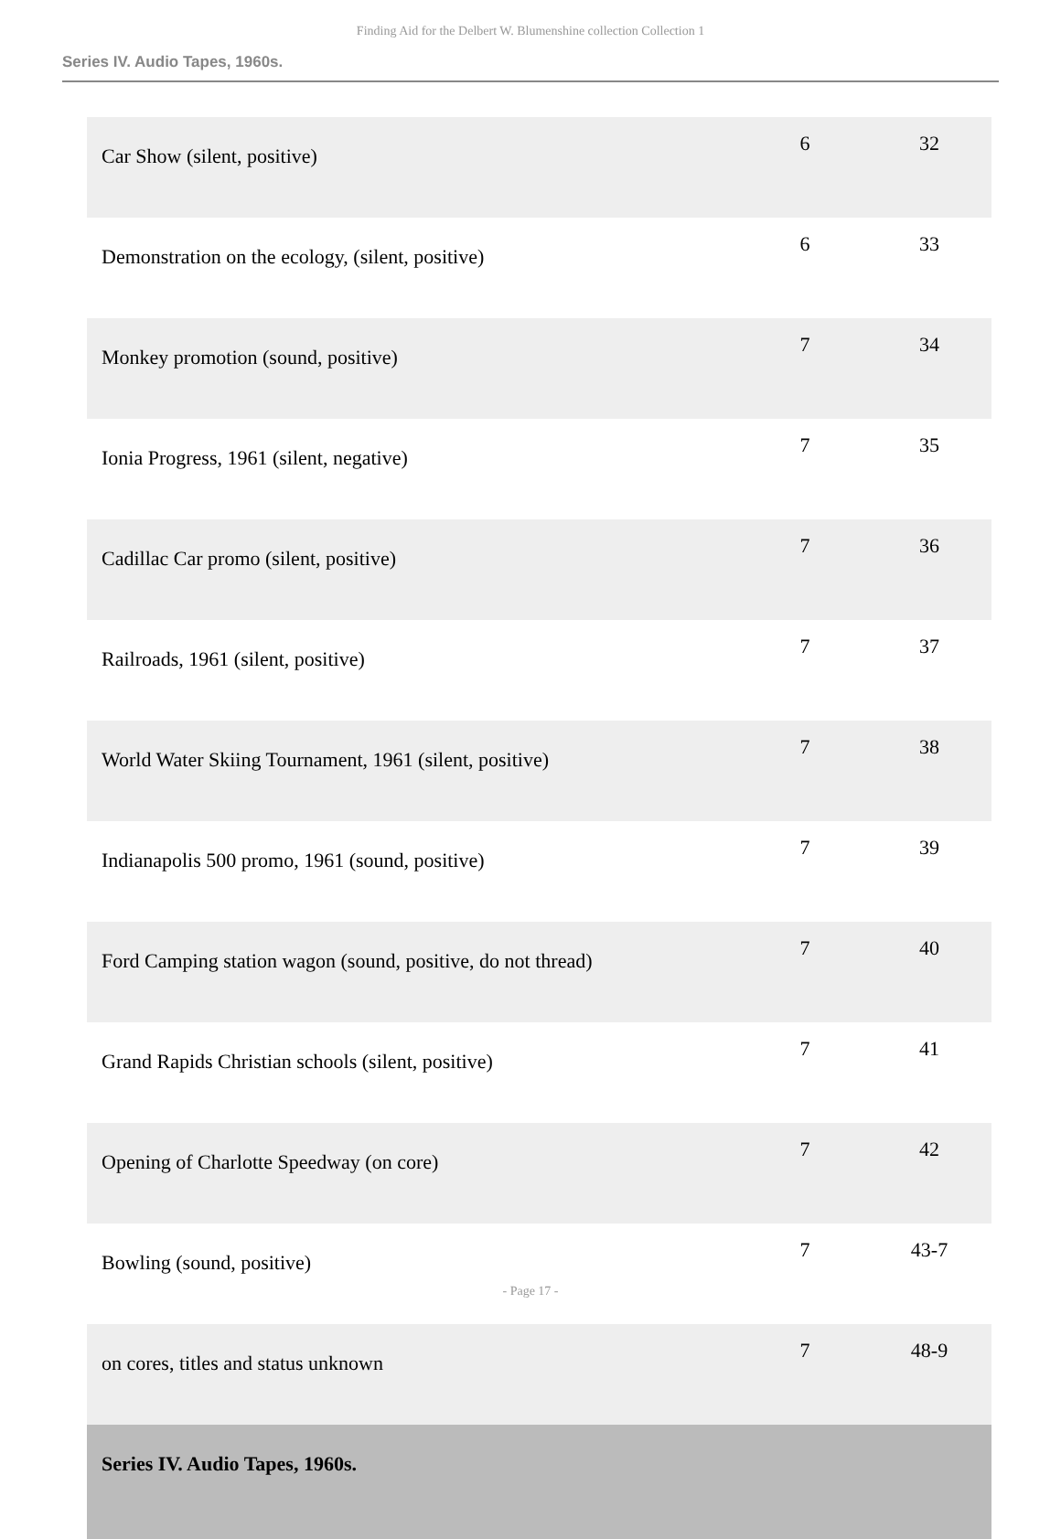Finding Aid for the Delbert W. Blumenshine collection Collection 1
Series IV. Audio Tapes, 1960s.
| Car Show (silent, positive) | 6 | 32 |
| Demonstration on the ecology, (silent, positive) | 6 | 33 |
| Monkey promotion (sound, positive) | 7 | 34 |
| Ionia Progress, 1961 (silent, negative) | 7 | 35 |
| Cadillac Car promo (silent, positive) | 7 | 36 |
| Railroads, 1961 (silent, positive) | 7 | 37 |
| World Water Skiing Tournament, 1961 (silent, positive) | 7 | 38 |
| Indianapolis 500 promo, 1961 (sound, positive) | 7 | 39 |
| Ford Camping station wagon (sound, positive, do not thread) | 7 | 40 |
| Grand Rapids Christian schools (silent, positive) | 7 | 41 |
| Opening of Charlotte Speedway (on core) | 7 | 42 |
| Bowling (sound, positive) | 7 | 43-7 |
| on cores, titles and status unknown | 7 | 48-9 |
| Series IV. Audio Tapes, 1960s. | | |
- Page 17 -